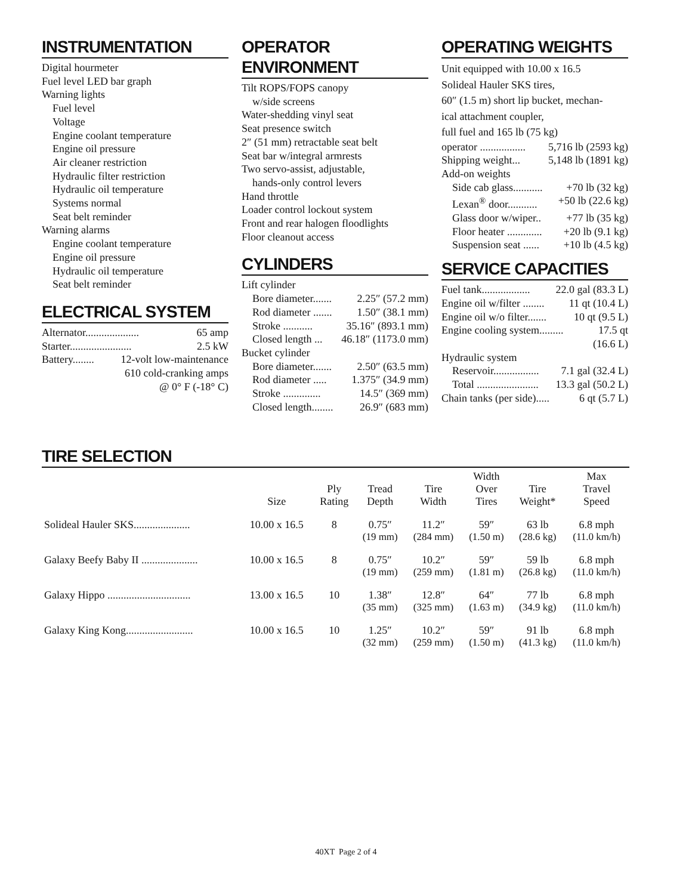INSTRUMENTATION
Digital hourmeter
Fuel level LED bar graph
Warning lights
Fuel level
Voltage
Engine coolant temperature
Engine oil pressure
Air cleaner restriction
Hydraulic filter restriction
Hydraulic oil temperature
Systems normal
Seat belt reminder
Warning alarms
Engine coolant temperature
Engine oil pressure
Hydraulic oil temperature
Seat belt reminder
ELECTRICAL SYSTEM
Alternator.................... 65 amp
Starter....................... 2.5 kW
Battery........ 12-volt low-maintenance
610 cold-cranking amps
@ 0° F (-18° C)
OPERATOR ENVIRONMENT
Tilt ROPS/FOPS canopy
w/side screens
Water-shedding vinyl seat
Seat presence switch
2″ (51 mm) retractable seat belt
Seat bar w/integral armrests
Two servo-assist, adjustable,
hands-only control levers
Hand throttle
Loader control lockout system
Front and rear halogen floodlights
Floor cleanout access
CYLINDERS
Lift cylinder
Bore diameter....... 2.25″ (57.2 mm)
Rod diameter ....... 1.50″ (38.1 mm)
Stroke ........... 35.16″ (893.1 mm)
Closed length ... 46.18″ (1173.0 mm)
Bucket cylinder
Bore diameter....... 2.50″ (63.5 mm)
Rod diameter ..... 1.375″ (34.9 mm)
Stroke .............. 14.5″ (369 mm)
Closed length........ 26.9″ (683 mm)
OPERATING WEIGHTS
Unit equipped with 10.00 x 16.5
Solideal Hauler SKS tires,
60″ (1.5 m) short lip bucket, mechan-
ical attachment coupler,
full fuel and 165 lb (75 kg)
operator ................. 5,716 lb (2593 kg)
Shipping weight... 5,148 lb (1891 kg)
Add-on weights
Side cab glass........... +70 lb (32 kg)
Lexan<sup>®</sup> door........... +50 lb (22.6 kg)
Glass door w/wiper.. +77 lb (35 kg)
Floor heater ............. +20 lb (9.1 kg)
Suspension seat ...... +10 lb (4.5 kg)
SERVICE CAPACITIES
Fuel tank.................. 22.0 gal (83.3 L)
Engine oil w/filter ........ 11 qt (10.4 L)
Engine oil w/o filter....... 10 qt (9.5 L)
Engine cooling system......... 17.5 qt
(16.6 L)
Hydraulic system
Reservoir................. 7.1 gal (32.4 L)
Total ....................... 13.3 gal (50.2 L)
Chain tanks (per side)..... 6 qt (5.7 L)
TIRE SELECTION
| | Size | Ply Rating | Tread Depth | Tire Width | Width Over Tires | Tire Weight* | Max Travel Speed |
| --- | --- | --- | --- | --- | --- | --- | --- |
| Solideal Hauler SKS..................... | 10.00 x 16.5 | 8 | 0.75″ | 11.2″ | 59″ | 63 lb | 6.8 mph |
| | | | (19 mm) | (284 mm) | (1.50 m) | (28.6 kg) | (11.0 km/h) |
| Galaxy Beefy Baby II ..................... | 10.00 x 16.5 | 8 | 0.75″ | 10.2″ | 59″ | 59 lb | 6.8 mph |
| | | | (19 mm) | (259 mm) | (1.81 m) | (26.8 kg) | (11.0 km/h) |
| Galaxy Hippo ............................... | 13.00 x 16.5 | 10 | 1.38″ | 12.8″ | 64″ | 77 lb | 6.8 mph |
| | | | (35 mm) | (325 mm) | (1.63 m) | (34.9 kg) | (11.0 km/h) |
| Galaxy King Kong......................... | 10.00 x 16.5 | 10 | 1.25″ | 10.2″ | 59″ | 91 lb | 6.8 mph |
| | | | (32 mm) | (259 mm) | (1.50 m) | (41.3 kg) | (11.0 km/h) |
40XT Page 2 of 4